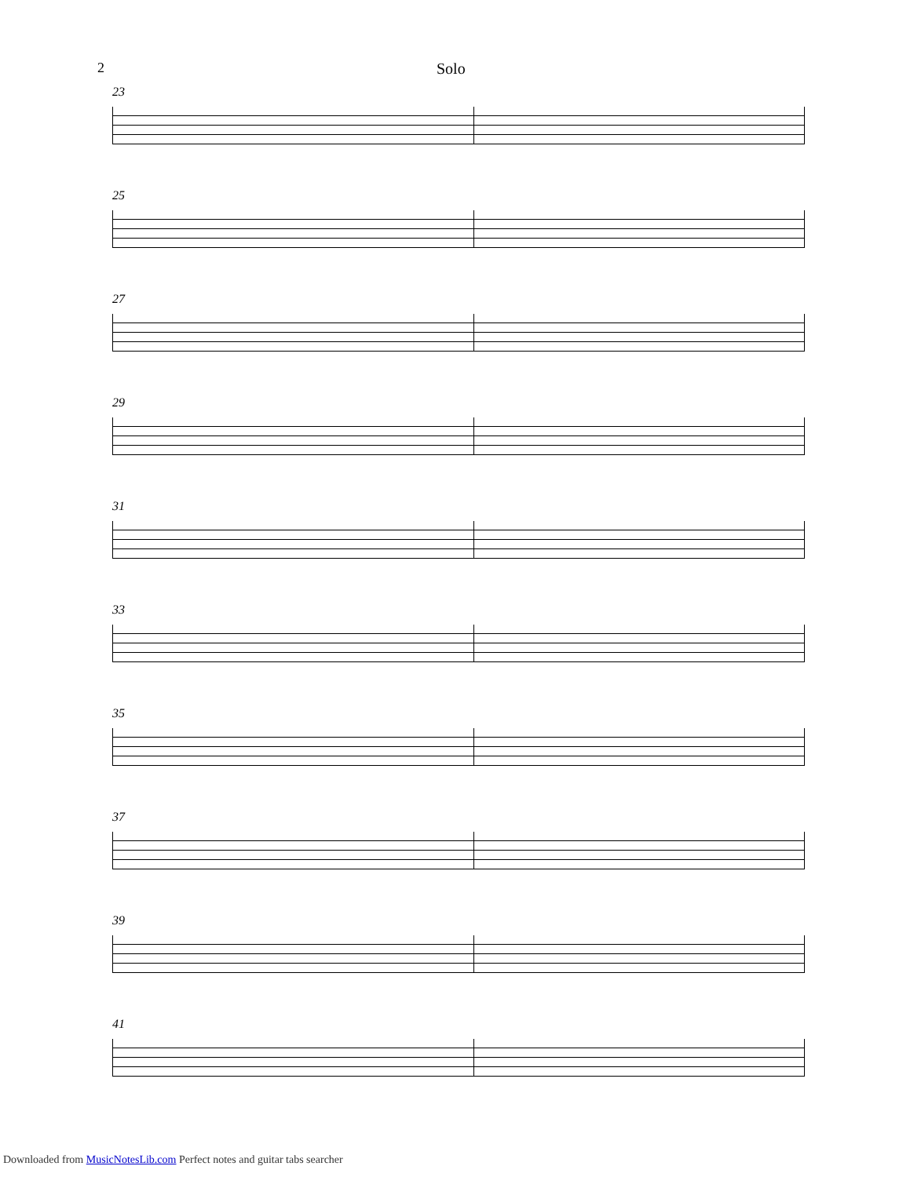2 Solo
23
25
27
29
31
33
35
37
39
41
Downloaded from MusicNotesLib.com Perfect notes and guitar tabs searcher